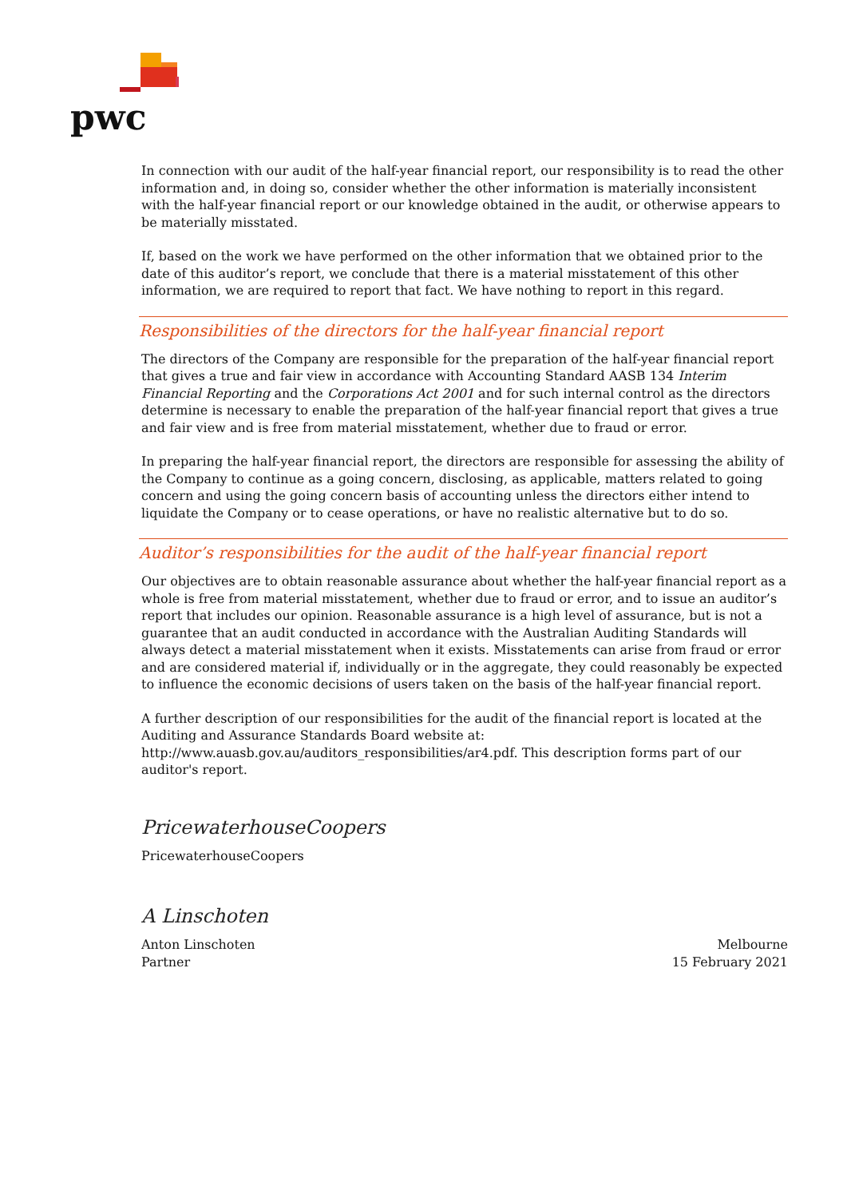pwc
In connection with our audit of the half-year financial report, our responsibility is to read the other information and, in doing so, consider whether the other information is materially inconsistent with the half-year financial report or our knowledge obtained in the audit, or otherwise appears to be materially misstated.
If, based on the work we have performed on the other information that we obtained prior to the date of this auditor’s report, we conclude that there is a material misstatement of this other information, we are required to report that fact. We have nothing to report in this regard.
Responsibilities of the directors for the half-year financial report
The directors of the Company are responsible for the preparation of the half-year financial report that gives a true and fair view in accordance with Accounting Standard AASB 134 Interim Financial Reporting and the Corporations Act 2001 and for such internal control as the directors determine is necessary to enable the preparation of the half-year financial report that gives a true and fair view and is free from material misstatement, whether due to fraud or error.
In preparing the half-year financial report, the directors are responsible for assessing the ability of the Company to continue as a going concern, disclosing, as applicable, matters related to going concern and using the going concern basis of accounting unless the directors either intend to liquidate the Company or to cease operations, or have no realistic alternative but to do so.
Auditor’s responsibilities for the audit of the half-year financial report
Our objectives are to obtain reasonable assurance about whether the half-year financial report as a whole is free from material misstatement, whether due to fraud or error, and to issue an auditor’s report that includes our opinion. Reasonable assurance is a high level of assurance, but is not a guarantee that an audit conducted in accordance with the Australian Auditing Standards will always detect a material misstatement when it exists. Misstatements can arise from fraud or error and are considered material if, individually or in the aggregate, they could reasonably be expected to influence the economic decisions of users taken on the basis of the half-year financial report.
A further description of our responsibilities for the audit of the financial report is located at the Auditing and Assurance Standards Board website at:
http://www.auasb.gov.au/auditors_responsibilities/ar4.pdf. This description forms part of our auditor's report.
PricewaterhouseCoopers
PricewaterhouseCoopers
A Linschoten
Anton Linschoten
Partner
Melbourne
15 February 2021